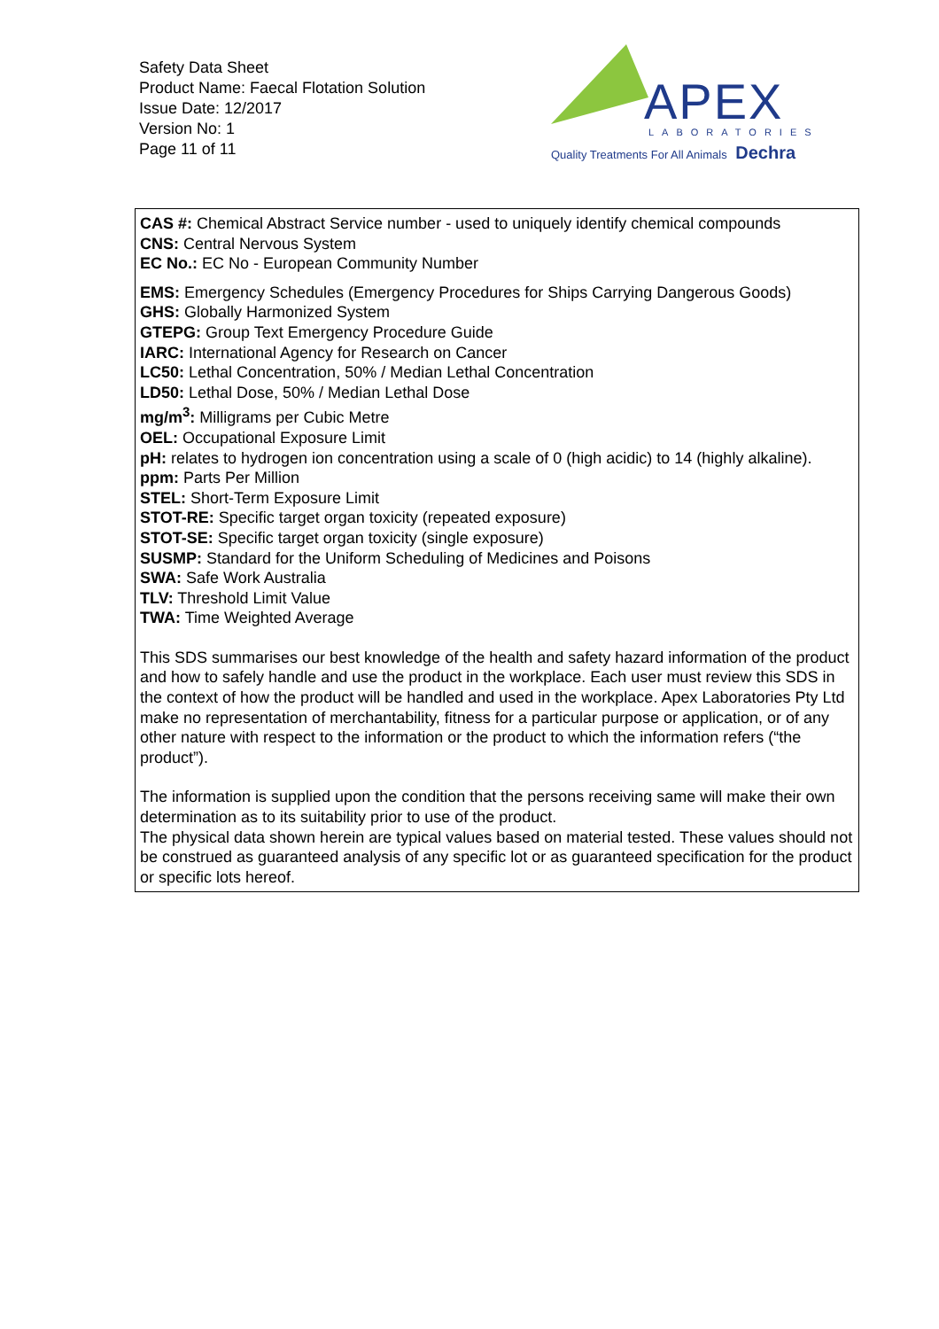Safety Data Sheet
Product Name: Faecal Flotation Solution
Issue Date: 12/2017
Version No: 1
Page 11 of 11
APEX
LABORATORIES
Quality Treatments For All Animals Dechra
CAS #: Chemical Abstract Service number - used to uniquely identify chemical compounds
CNS: Central Nervous System
EC No.: EC No - European Community Number
EMS: Emergency Schedules (Emergency Procedures for Ships Carrying Dangerous Goods)
GHS: Globally Harmonized System
GTEPG: Group Text Emergency Procedure Guide
IARC: International Agency for Research on Cancer
LC50: Lethal Concentration, 50% / Median Lethal Concentration
LD50: Lethal Dose, 50% / Median Lethal Dose
mg/m<sup>3</sup>: Milligrams per Cubic Metre
OEL: Occupational Exposure Limit
pH: relates to hydrogen ion concentration using a scale of 0 (high acidic) to 14 (highly alkaline).
ppm: Parts Per Million
STEL: Short-Term Exposure Limit
STOT-RE: Specific target organ toxicity (repeated exposure)
STOT-SE: Specific target organ toxicity (single exposure)
SUSMP: Standard for the Uniform Scheduling of Medicines and Poisons
SWA: Safe Work Australia
TLV: Threshold Limit Value
TWA: Time Weighted Average
This SDS summarises our best knowledge of the health and safety hazard information of the product and how to safely handle and use the product in the workplace. Each user must review this SDS in the context of how the product will be handled and used in the workplace. Apex Laboratories Pty Ltd make no representation of merchantability, fitness for a particular purpose or application, or of any other nature with respect to the information or the product to which the information refers (“the product”).
The information is supplied upon the condition that the persons receiving same will make their own determination as to its suitability prior to use of the product.
The physical data shown herein are typical values based on material tested. These values should not be construed as guaranteed analysis of any specific lot or as guaranteed specification for the product or specific lots hereof.